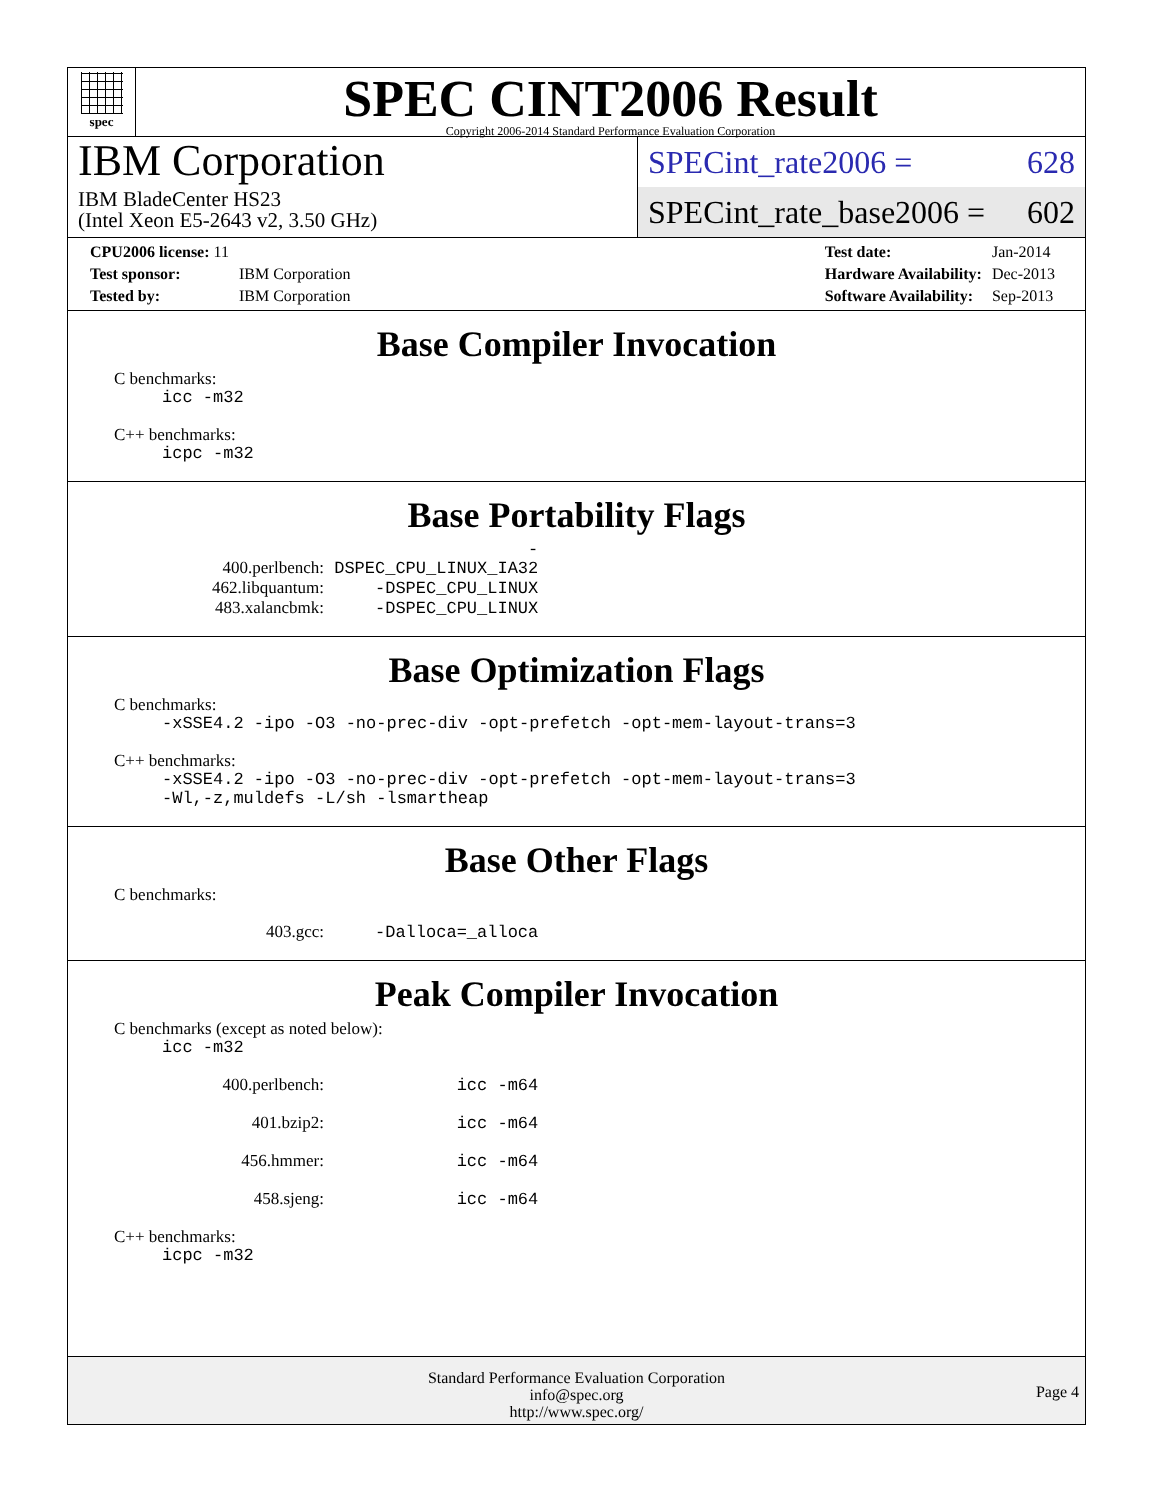spec
SPEC CINT2006 Result
Copyright 2006-2014 Standard Performance Evaluation Corporation
IBM Corporation
IBM BladeCenter HS23
(Intel Xeon E5-2643 v2, 3.50 GHz)
SPECint_rate2006 = 628
SPECint_rate_base2006 = 602
| CPU2006 license: 11 | |
| Test sponsor: | IBM Corporation |
| Tested by: | IBM Corporation |
| Test date: | Jan-2014 |
| Hardware Availability: | Dec-2013 |
| Software Availability: | Sep-2013 |
Base Compiler Invocation
C benchmarks:
icc -m32
C++ benchmarks:
icpc -m32
Base Portability Flags
400.perlbench: -DSPEC_CPU_LINUX_IA32
462.libquantum: -DSPEC_CPU_LINUX
483.xalancbmk: -DSPEC_CPU_LINUX
Base Optimization Flags
C benchmarks:
-xSSE4.2 -ipo -O3 -no-prec-div -opt-prefetch -opt-mem-layout-trans=3
C++ benchmarks:
-xSSE4.2 -ipo -O3 -no-prec-div -opt-prefetch -opt-mem-layout-trans=3
-Wl,-z,muldefs -L/sh -lsmartheap
Base Other Flags
C benchmarks:
403.gcc: -Dalloca=_alloca
Peak Compiler Invocation
C benchmarks (except as noted below):
icc -m32
400.perlbench: icc -m64
401.bzip2: icc -m64
456.hmmer: icc -m64
458.sjeng: icc -m64
C++ benchmarks:
icpc -m32
Standard Performance Evaluation Corporation
info@spec.org
http://www.spec.org/
Page 4